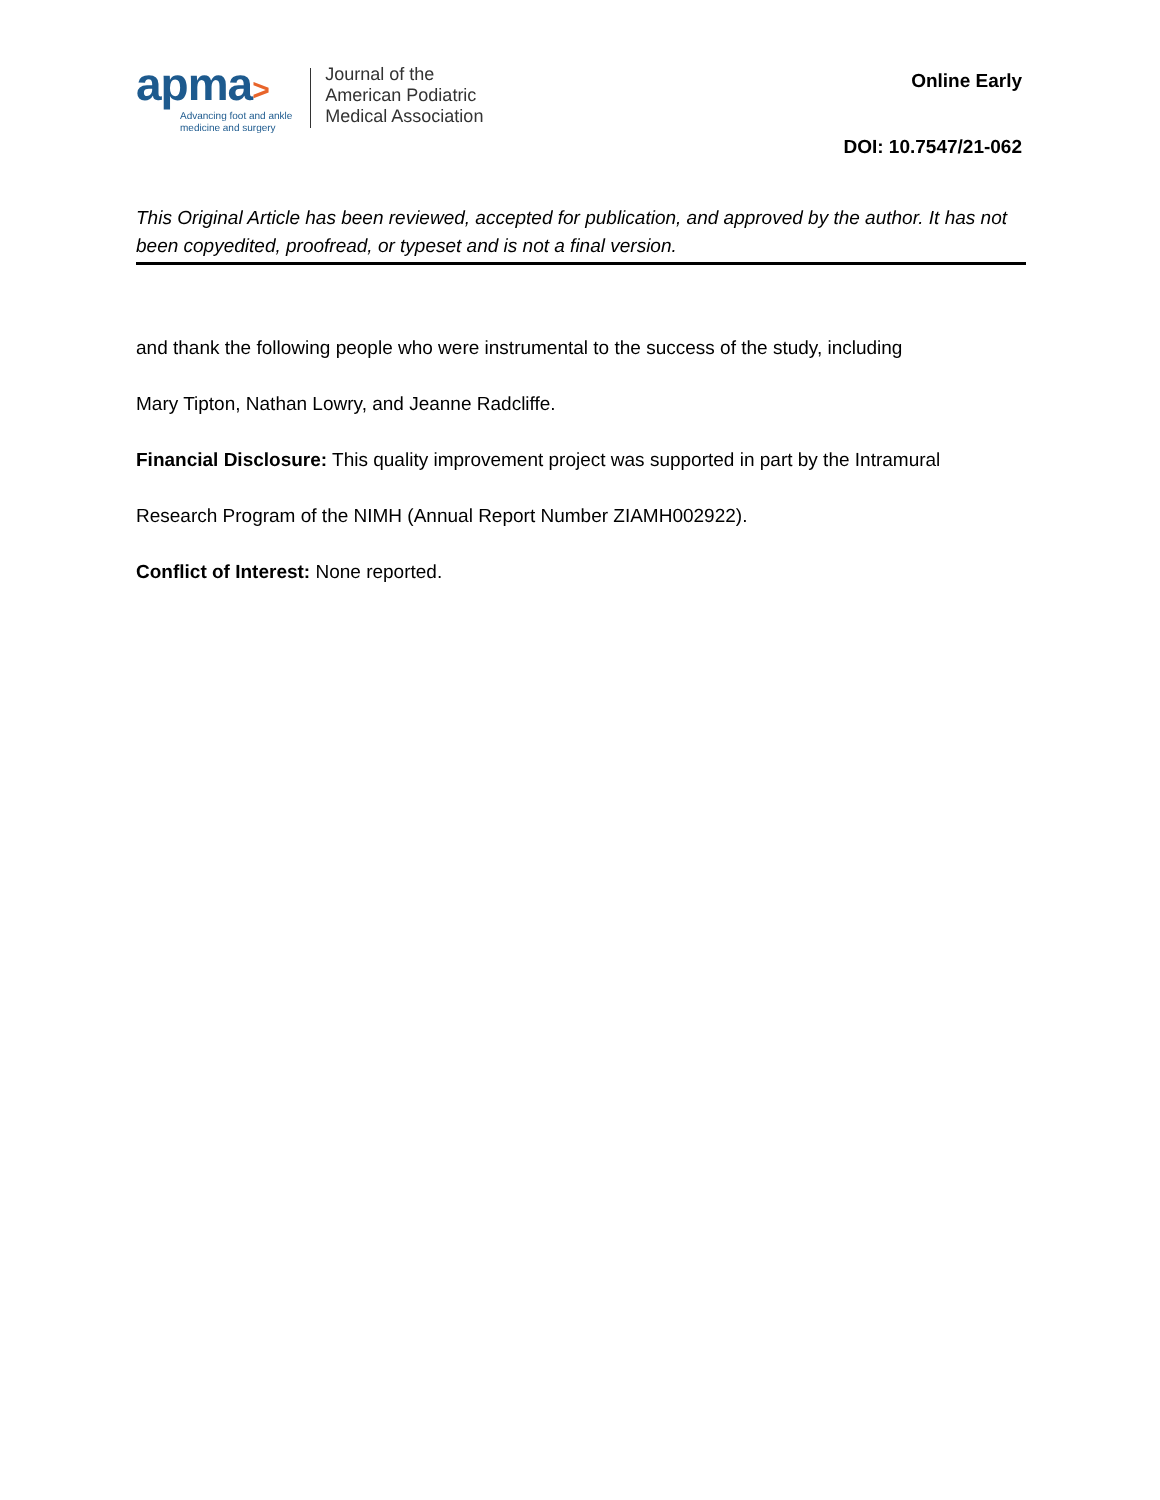apma>
Advancing foot and ankle
medicine and surgery
Journal of the
American Podiatric
Medical Association
Online Early
DOI: 10.7547/21-062
This Original Article has been reviewed, accepted for publication, and approved by the author. It has not been copyedited, proofread, or typeset and is not a final version.
and thank the following people who were instrumental to the success of the study, including
Mary Tipton, Nathan Lowry, and Jeanne Radcliffe.
Financial Disclosure: This quality improvement project was supported in part by the Intramural
Research Program of the NIMH (Annual Report Number ZIAMH002922).
Conflict of Interest: None reported.